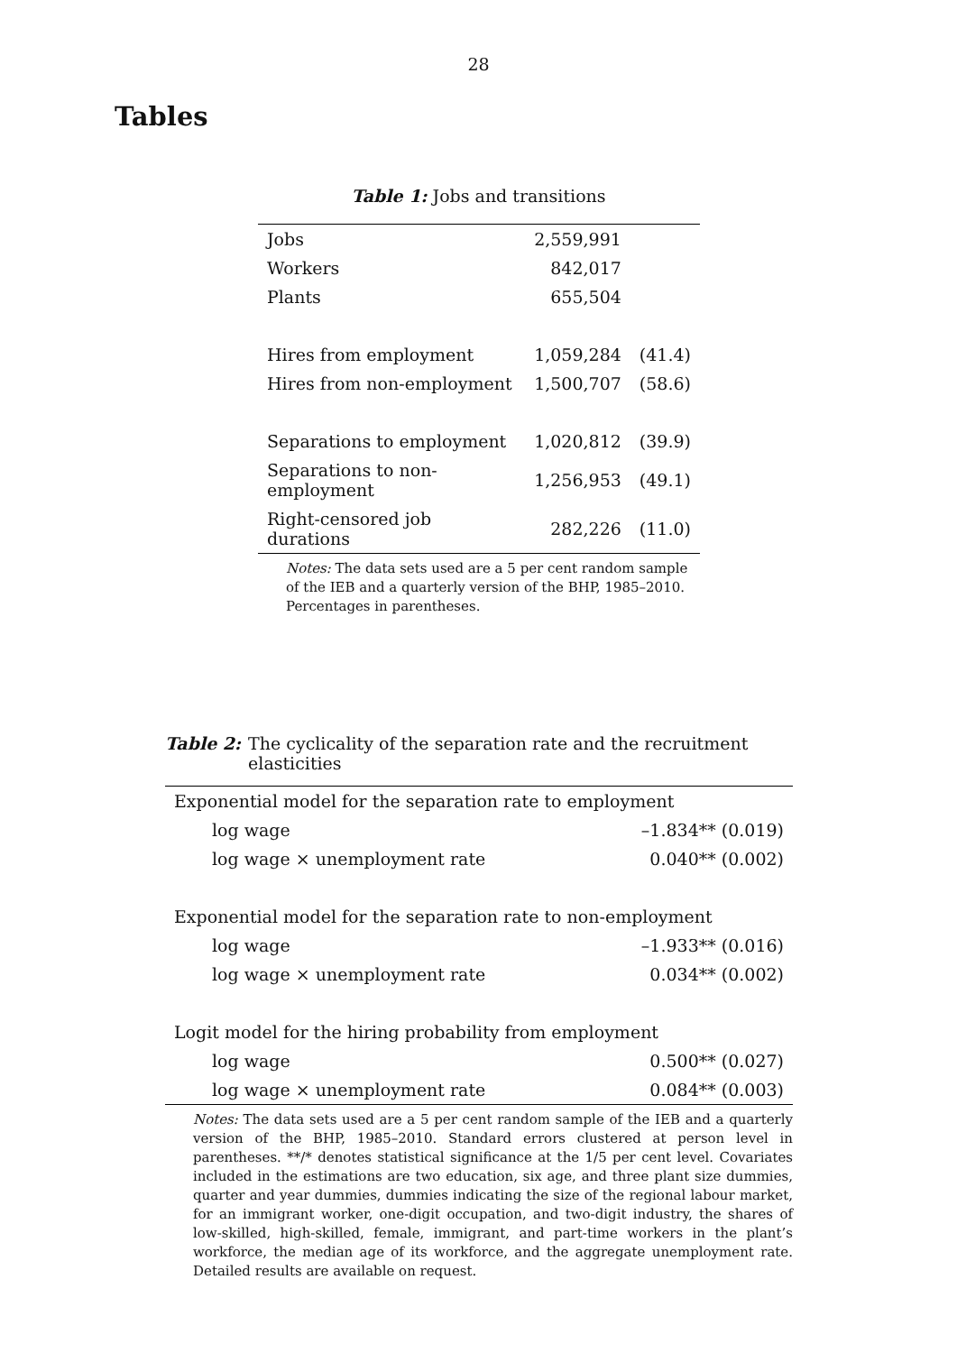28
Tables
Table 1: Jobs and transitions
| Jobs | 2,559,991 | |
| Workers | 842,017 | |
| Plants | 655,504 | |
| Hires from employment | 1,059,284 | (41.4) |
| Hires from non-employment | 1,500,707 | (58.6) |
| Separations to employment | 1,020,812 | (39.9) |
| Separations to non-employment | 1,256,953 | (49.1) |
| Right-censored job durations | 282,226 | (11.0) |
Notes: The data sets used are a 5 per cent random sample of the IEB and a quarterly version of the BHP, 1985–2010. Percentages in parentheses.
Table 2: The cyclicality of the separation rate and the recruitment elasticities
| Exponential model for the separation rate to employment | |
| log wage | –1.834** (0.019) |
| log wage × unemployment rate | 0.040** (0.002) |
| Exponential model for the separation rate to non-employment | |
| log wage | –1.933** (0.016) |
| log wage × unemployment rate | 0.034** (0.002) |
| Logit model for the hiring probability from employment | |
| log wage | 0.500** (0.027) |
| log wage × unemployment rate | 0.084** (0.003) |
Notes: The data sets used are a 5 per cent random sample of the IEB and a quarterly version of the BHP, 1985–2010. Standard errors clustered at person level in parentheses. **/* denotes statistical significance at the 1/5 per cent level. Covariates included in the estimations are two education, six age, and three plant size dummies, quarter and year dummies, dummies indicating the size of the regional labour market, for an immigrant worker, one-digit occupation, and two-digit industry, the shares of low-skilled, high-skilled, female, immigrant, and part-time workers in the plant’s workforce, the median age of its workforce, and the aggregate unemployment rate. Detailed results are available on request.